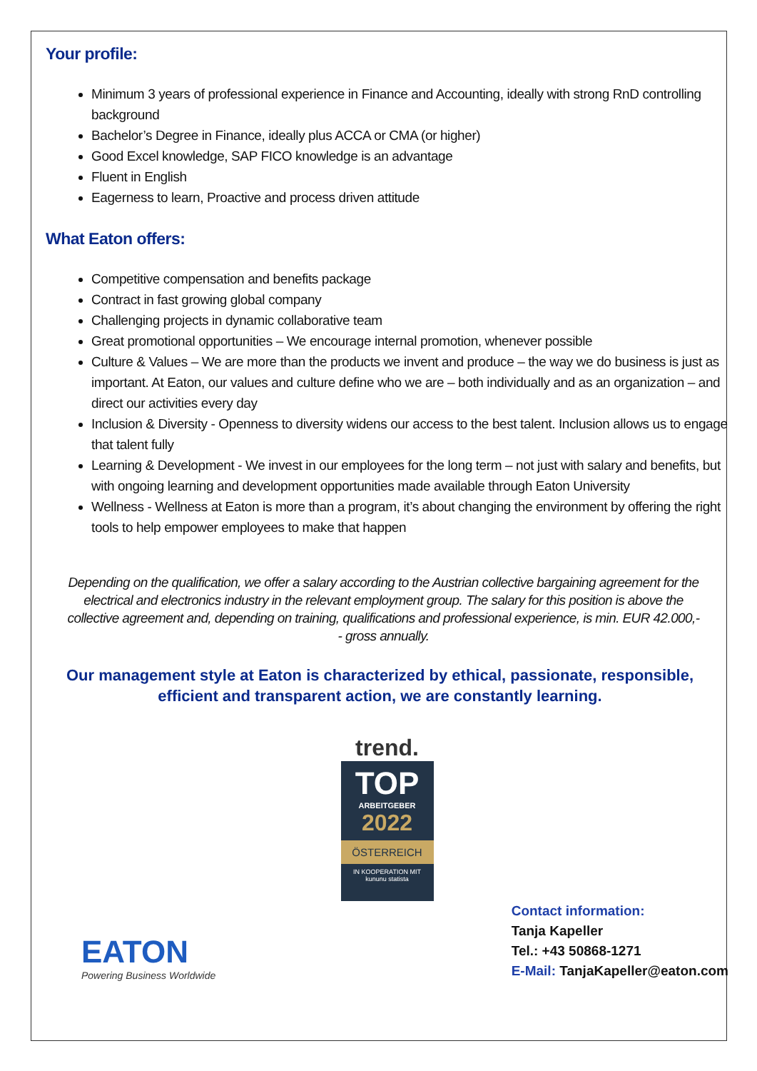Your profile:
Minimum 3 years of professional experience in Finance and Accounting, ideally with strong RnD controlling background
Bachelor’s Degree in Finance, ideally plus ACCA or CMA (or higher)
Good Excel knowledge, SAP FICO knowledge is an advantage
Fluent in English
Eagerness to learn, Proactive and process driven attitude
What Eaton offers:
Competitive compensation and benefits package
Contract in fast growing global company
Challenging projects in dynamic collaborative team
Great promotional opportunities – We encourage internal promotion, whenever possible
Culture & Values – We are more than the products we invent and produce – the way we do business is just as important. At Eaton, our values and culture define who we are – both individually and as an organization – and direct our activities every day
Inclusion & Diversity - Openness to diversity widens our access to the best talent. Inclusion allows us to engage that talent fully
Learning & Development - We invest in our employees for the long term – not just with salary and benefits, but with ongoing learning and development opportunities made available through Eaton University
Wellness - Wellness at Eaton is more than a program, it’s about changing the environment by offering the right tools to help empower employees to make that happen
Depending on the qualification, we offer a salary according to the Austrian collective bargaining agreement for the electrical and electronics industry in the relevant employment group. The salary for this position is above the collective agreement and, depending on training, qualifications and professional experience, is min. EUR 42.000,-- gross annually.
Our management style at Eaton is characterized by ethical, passionate, responsible, efficient and transparent action, we are constantly learning.
trend.
TOP
ARBEITGEBER
2022
ÖSTERREICH
IN KOOPERATION MIT
kununu statista
EATON
Powering Business Worldwide
Contact information:
Tanja Kapeller
Tel.: +43 50868-1271
E-Mail: TanjaKapeller@eaton.com